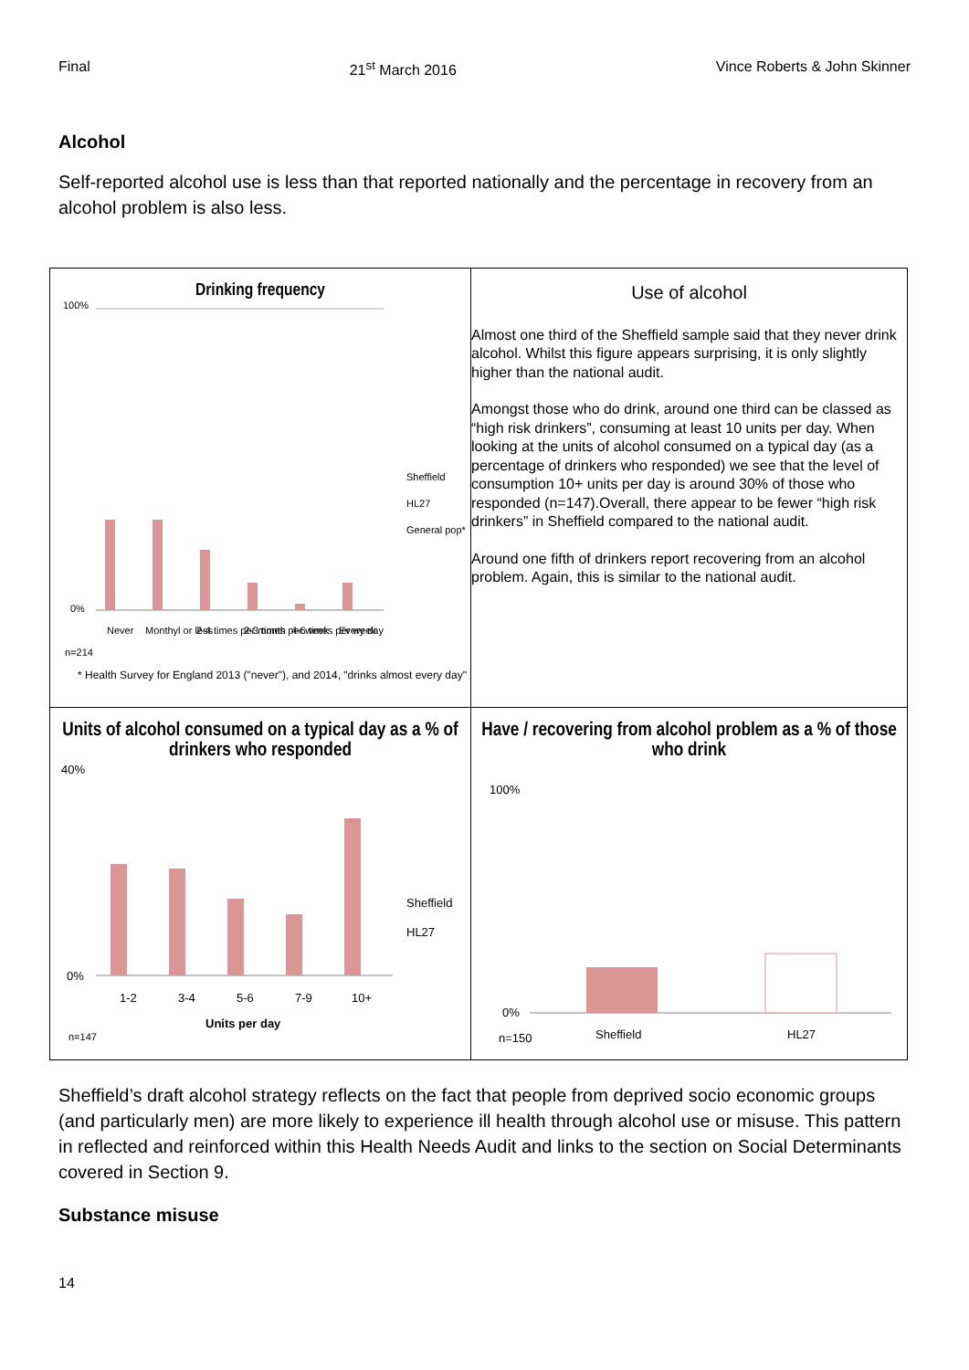Final 21<sup>st</sup> March 2016 Vince Roberts & John Skinner
Alcohol
Self-reported alcohol use is less than that reported nationally and the percentage in recovery from an alcohol problem is also less.
| Drinking frequency 100% 0% Sheffield HL27 General pop* Never Monthyl or less 2-4 times per month 2-3 times per week 4-6 times per week Every day n=214 * Health Survey for England 2013 ("never"), and 2014, "drinks almost every day" | Use of alcohol Almost one third of the Sheffield sample said that they never drink alcohol. Whilst this figure appears surprising, it is only slightly higher than the national audit. Amongst those who do drink, around one third can be classed as “high risk drinkers”, consuming at least 10 units per day. When looking at the units of alcohol consumed on a typical day (as a percentage of drinkers who responded) we see that the level of consumption 10+ units per day is around 30% of those who responded (n=147).Overall, there appear to be fewer “high risk drinkers” in Sheffield compared to the national audit. Around one fifth of drinkers report recovering from an alcohol problem. Again, this is similar to the national audit. |
| Units of alcohol consumed on a typical day as a % of drinkers who responded 40% 0% Sheffield HL27 1-2 3-4 5-6 7-9 10+ Units per day n=147 | Have / recovering from alcohol problem as a % of those who drink 100% 0% n=150 Sheffield HL27 |
Sheffield’s draft alcohol strategy reflects on the fact that people from deprived socio economic groups (and particularly men) are more likely to experience ill health through alcohol use or misuse. This pattern in reflected and reinforced within this Health Needs Audit and links to the section on Social Determinants covered in Section 9.
Substance misuse
14